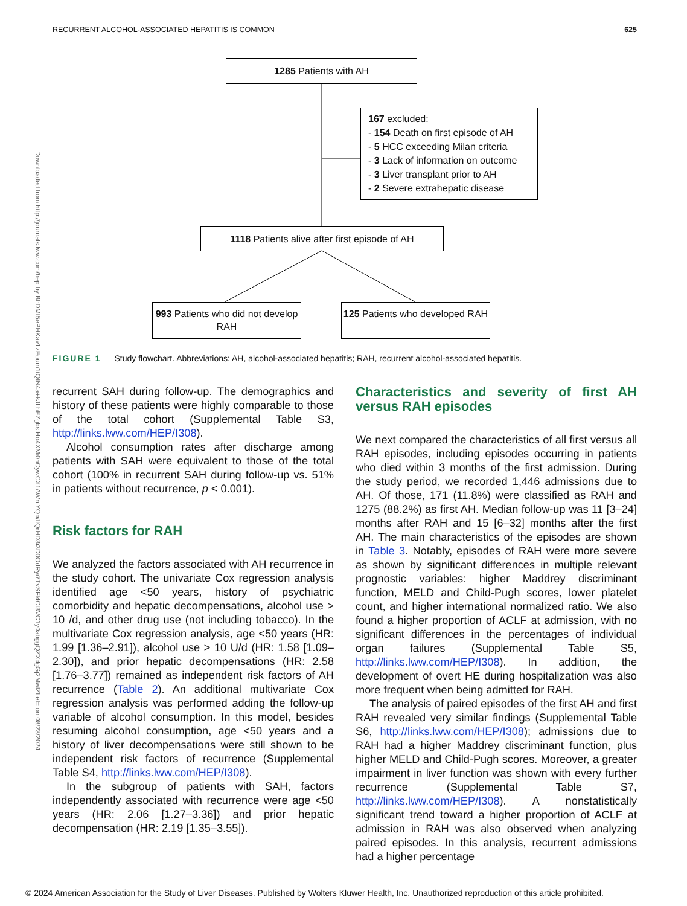RECURRENT ALCOHOL-ASSOCIATED HEPATITIS IS COMMON 625
Downloaded from http://journals.lww.com/hep by BhDMf5ePHKav1zEoum1tQfN4a+kJLhEZgbsIHo4XMi0hCywCX1AWn YQp/IlQrHD3i3D0OdRyi7TvSFl4Cf3VC1y0abggQZXdgGj2MwlZLeI= on 08/23/2024
1285 Patients with AH
167 excluded:
- 154 Death on first episode of AH
- 5 HCC exceeding Milan criteria
- 3 Lack of information on outcome
- 3 Liver transplant prior to AH
- 2 Severe extrahepatic disease
1118 Patients alive after first episode of AH
993 Patients who did not develop RAH
125 Patients who developed RAH
FIGURE 1 Study flowchart. Abbreviations: AH, alcohol-associated hepatitis; RAH, recurrent alcohol-associated hepatitis.
recurrent SAH during follow-up. The demographics and history of these patients were highly comparable to those of the total cohort (Supplemental Table S3, http://links.lww.com/HEP/I308).
Alcohol consumption rates after discharge among patients with SAH were equivalent to those of the total cohort (100% in recurrent SAH during follow-up vs. 51% in patients without recurrence, p < 0.001).
Risk factors for RAH
We analyzed the factors associated with AH recurrence in the study cohort. The univariate Cox regression analysis identified age <50 years, history of psychiatric comorbidity and hepatic decompensations, alcohol use > 10 /d, and other drug use (not including tobacco). In the multivariate Cox regression analysis, age <50 years (HR: 1.99 [1.36–2.91]), alcohol use > 10 U/d (HR: 1.58 [1.09–2.30]), and prior hepatic decompensations (HR: 2.58 [1.76–3.77]) remained as independent risk factors of AH recurrence (Table 2). An additional multivariate Cox regression analysis was performed adding the follow-up variable of alcohol consumption. In this model, besides resuming alcohol consumption, age <50 years and a history of liver decompensations were still shown to be independent risk factors of recurrence (Supplemental Table S4, http://links.lww.com/HEP/I308).
In the subgroup of patients with SAH, factors independently associated with recurrence were age <50 years (HR: 2.06 [1.27–3.36]) and prior hepatic decompensation (HR: 2.19 [1.35–3.55]).
Characteristics and severity of first AH versus RAH episodes
We next compared the characteristics of all first versus all RAH episodes, including episodes occurring in patients who died within 3 months of the first admission. During the study period, we recorded 1,446 admissions due to AH. Of those, 171 (11.8%) were classified as RAH and 1275 (88.2%) as first AH. Median follow-up was 11 [3–24] months after RAH and 15 [6–32] months after the first AH. The main characteristics of the episodes are shown in Table 3. Notably, episodes of RAH were more severe as shown by significant differences in multiple relevant prognostic variables: higher Maddrey discriminant function, MELD and Child-Pugh scores, lower platelet count, and higher international normalized ratio. We also found a higher proportion of ACLF at admission, with no significant differences in the percentages of individual organ failures (Supplemental Table S5, http://links.lww.com/HEP/I308). In addition, the development of overt HE during hospitalization was also more frequent when being admitted for RAH.
The analysis of paired episodes of the first AH and first RAH revealed very similar findings (Supplemental Table S6, http://links.lww.com/HEP/I308); admissions due to RAH had a higher Maddrey discriminant function, plus higher MELD and Child-Pugh scores. Moreover, a greater impairment in liver function was shown with every further recurrence (Supplemental Table S7, http://links.lww.com/HEP/I308). A nonstatistically significant trend toward a higher proportion of ACLF at admission in RAH was also observed when analyzing paired episodes. In this analysis, recurrent admissions had a higher percentage
© 2024 American Association for the Study of Liver Diseases. Published by Wolters Kluwer Health, Inc. Unauthorized reproduction of this article prohibited.